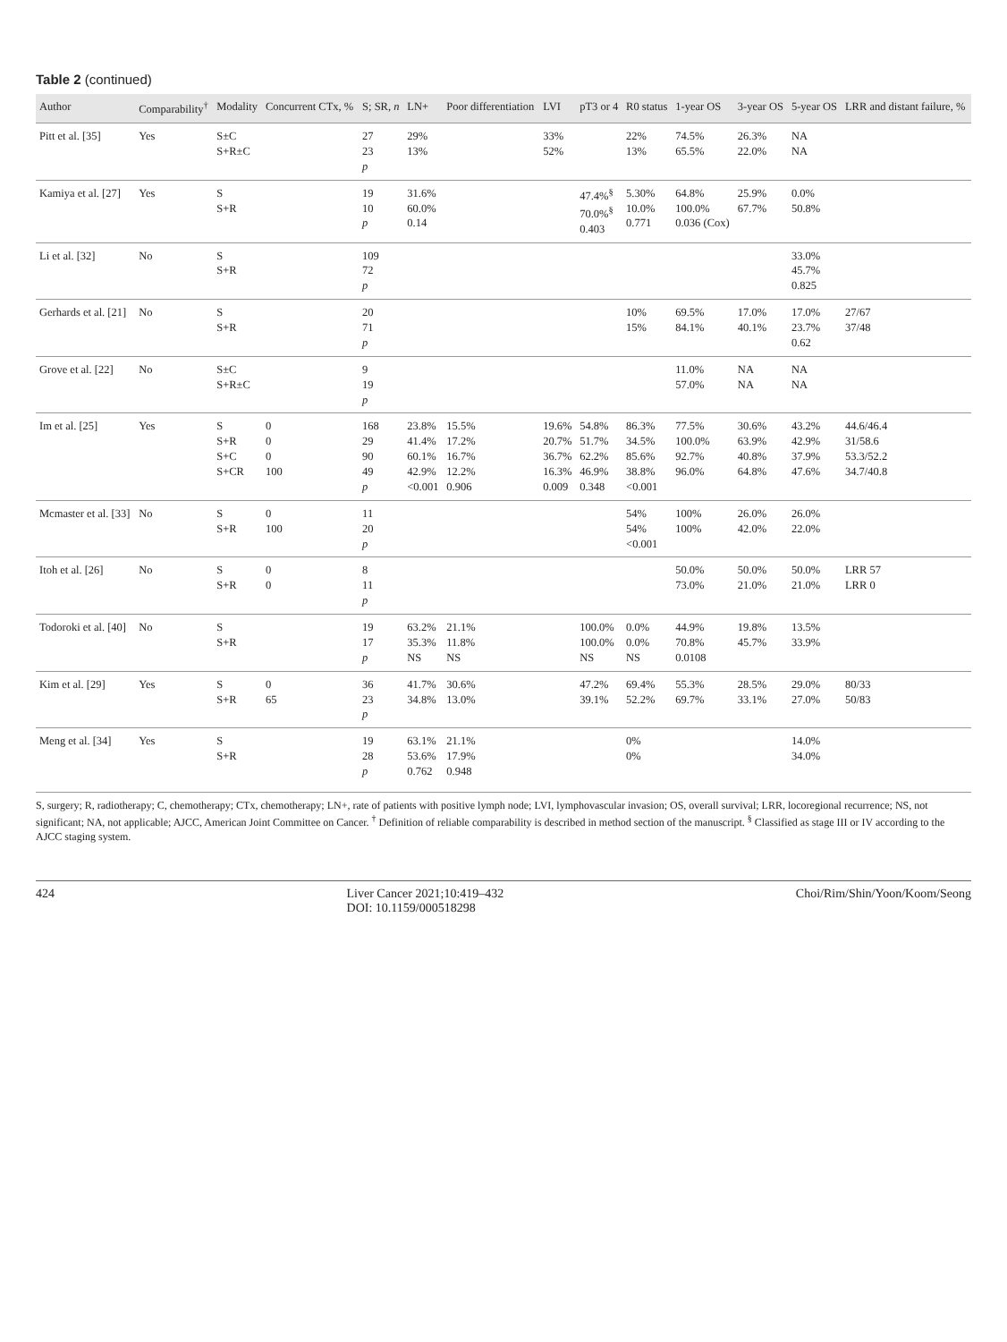Table 2 (continued)
| Author | Comparability<sup>†</sup> | Modality | Concurrent CTx, % | S; SR, n | LN+ | Poor differentiation | LVI | pT3 or 4 | R0 status | 1-year OS | 3-year OS | 5-year OS | LRR and distant failure, % |
| --- | --- | --- | --- | --- | --- | --- | --- | --- | --- | --- | --- | --- | --- |
| Pitt et al. [35] | Yes | S±C S+R±C | | 27 23 p | 29% 13% | | 33% 52% | | 22% 13% | 74.5% 65.5% | 26.3% 22.0% | NA NA | |
| Kamiya et al. [27] | Yes | S S+R | | 19 10 p | 31.6% 60.0% 0.14 | | | 47.4%<sup>§</sup> 70.0%<sup>§</sup> 0.403 | 5.30% 10.0% 0.771 | 64.8% 100.0% 0.036 (Cox) | 25.9% 67.7% | 0.0% 50.8% | |
| Li et al. [32] | No | S S+R | | 109 72 p | | | | | | | | 33.0% 45.7% 0.825 | |
| Gerhards et al. [21] | No | S S+R | | 20 71 p | | | | | 10% 15% | 69.5% 84.1% | 17.0% 40.1% | 17.0% 23.7% 0.62 | 27/67 37/48 |
| Grove et al. [22] | No | S±C S+R±C | | 9 19 p | | | | | | 11.0% 57.0% | NA NA | NA NA | |
| Im et al. [25] | Yes | S S+R S+C S+CR | 0 0 0 100 | 168 29 90 49 p | 23.8% 41.4% 60.1% 42.9% <0.001 | 15.5% 17.2% 16.7% 12.2% 0.906 | 19.6% 20.7% 36.7% 16.3% 0.009 | 54.8% 51.7% 62.2% 46.9% 0.348 | 86.3% 34.5% 85.6% 38.8% <0.001 | 77.5% 100.0% 92.7% 96.0% | 30.6% 63.9% 40.8% 64.8% | 43.2% 42.9% 37.9% 47.6% | 44.6/46.4 31/58.6 53.3/52.2 34.7/40.8 |
| Mcmaster et al. [33] | No | S S+R | 0 100 | 11 20 p | | | | | 54% 54% <0.001 | 100% 100% | 26.0% 42.0% | 26.0% 22.0% | |
| Itoh et al. [26] | No | S S+R | 0 0 | 8 11 p | | | | | | 50.0% 73.0% | 50.0% 21.0% | 50.0% 21.0% | LRR 57 LRR 0 |
| Todoroki et al. [40] | No | S S+R | | 19 17 p | 63.2% 35.3% NS | 21.1% 11.8% NS | | 100.0% 100.0% NS | 0.0% 0.0% NS | 44.9% 70.8% 0.0108 | 19.8% 45.7% | 13.5% 33.9% | |
| Kim et al. [29] | Yes | S S+R | 0 65 | 36 23 p | 41.7% 34.8% | 30.6% 13.0% | | 47.2% 39.1% | 69.4% 52.2% | 55.3% 69.7% | 28.5% 33.1% | 29.0% 27.0% | 80/33 50/83 |
| Meng et al. [34] | Yes | S S+R | | 19 28 p | 63.1% 53.6% 0.762 | 21.1% 17.9% 0.948 | | | 0% 0% | | | 14.0% 34.0% | |
S, surgery; R, radiotherapy; C, chemotherapy; CTx, chemotherapy; LN+, rate of patients with positive lymph node; LVI, lymphovascular invasion; OS, overall survival; LRR, locoregional recurrence; NS, not significant; NA, not applicable; AJCC, American Joint Committee on Cancer. <sup>†</sup> Definition of reliable comparability is described in method section of the manuscript. <sup>§</sup> Classified as stage III or IV according to the AJCC staging system.
424 Liver Cancer 2021;10:419–432
DOI: 10.1159/000518298 Choi/Rim/Shin/Yoon/Koom/Seong